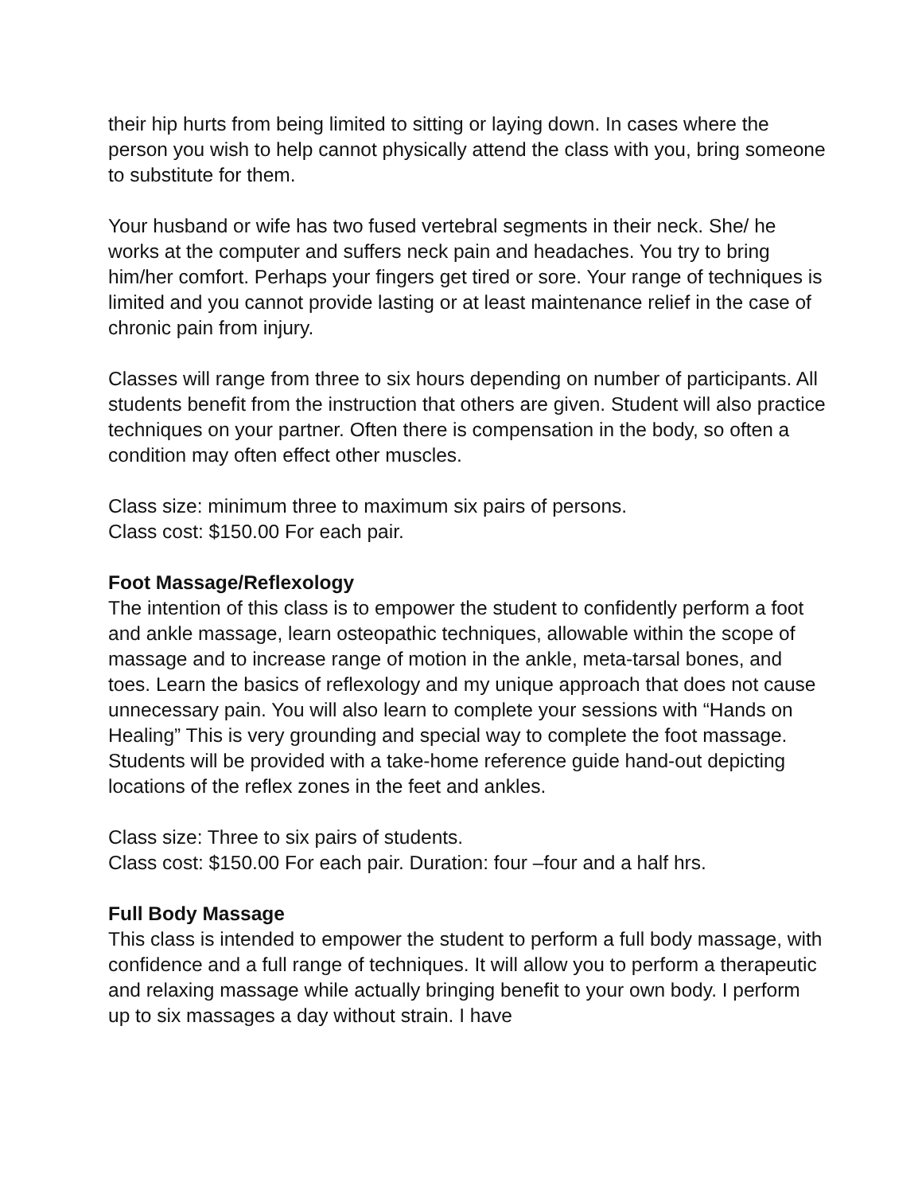their hip hurts from being limited to sitting or laying down. In cases where the person you wish to help cannot physically attend the class with you, bring someone to substitute for them.
Your husband or wife has two fused vertebral segments in their neck. She/ he works at the computer and suffers neck pain and headaches. You try to bring him/her comfort. Perhaps your fingers get tired or sore. Your range of techniques is limited and you cannot provide lasting or at least maintenance relief in the case of chronic pain from injury.
Classes will range from three to six hours depending on number of participants. All students benefit from the instruction that others are given. Student will also practice techniques on your partner. Often there is compensation in the body, so often a condition may often effect other muscles.
Class size: minimum three to maximum six pairs of persons.
Class cost: $150.00 For each pair.
Foot Massage/Reflexology
The intention of this class is to empower the student to confidently perform a foot and ankle massage, learn osteopathic techniques, allowable within the scope of massage and to increase range of motion in the ankle, meta-tarsal bones, and toes. Learn the basics of reflexology and my unique approach that does not cause unnecessary pain. You will also learn to complete your sessions with “Hands on Healing” This is very grounding and special way to complete the foot massage. Students will be provided with a take-home reference guide hand-out depicting locations of the reflex zones in the feet and ankles.
Class size: Three to six pairs of students.
Class cost: $150.00 For each pair. Duration: four –four and a half hrs.
Full Body Massage
This class is intended to empower the student to perform a full body massage, with confidence and a full range of techniques. It will allow you to perform a therapeutic and relaxing massage while actually bringing benefit to your own body. I perform up to six massages a day without strain. I have